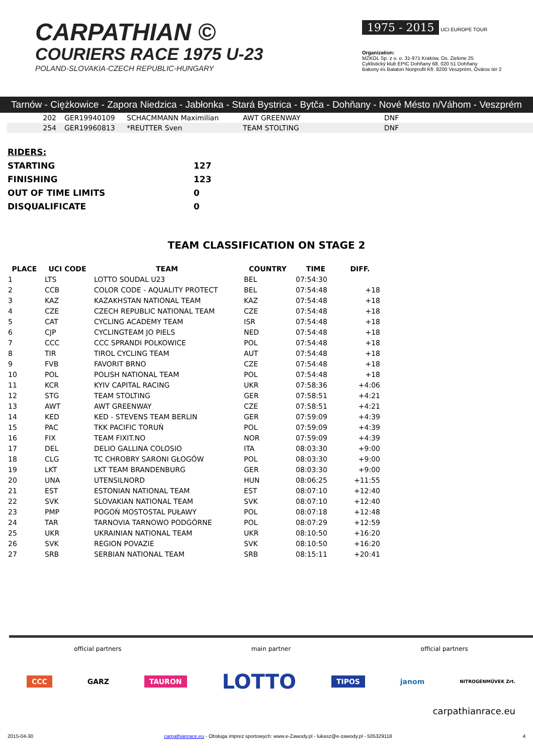CARPATHIAN ©
COURIERS RACE 1975 U-23
POLAND-SLOVAKIA-CZECH REPUBLIC-HUNGARY
1975 - 2015
UCI EUROPE TOUR
Organization:
MZKOL Sp. z o. o. 31-971 Kraków, Os. Zielone 25
Cyklistický klub EPIC Dohňany 68, 020 51 Dohňany
Bakony és Balaton Nonprofit Kft. 8200 Veszprém, Óváros tér 2
Tarnów - Ciężkowice - Zapora Niedzica - Jabłonka - Stará Bystrica - Bytča - Dohňany - Nové Mésto n/Váhom - Veszprém
| 202 | GER19940109 | SCHACMMANN Maximilian | AWT GREENWAY | DNF |
| 254 | GER19960813 | *REUTTER Sven | TEAM STOLTING | DNF |
RIDERS:
STARTING 127
FINISHING 123
OUT OF TIME LIMITS 0
DISQUALIFICATE 0
TEAM CLASSIFICATION ON STAGE 2
| PLACE | UCI CODE | TEAM | COUNTRY | TIME | DIFF. |
| --- | --- | --- | --- | --- | --- |
| 1 | LTS | LOTTO SOUDAL U23 | BEL | 07:54:30 | |
| 2 | CCB | COLOR CODE - AQUALITY PROTECT | BEL | 07:54:48 | +18 |
| 3 | KAZ | KAZAKHSTAN NATIONAL TEAM | KAZ | 07:54:48 | +18 |
| 4 | CZE | CZECH REPUBLIC NATIONAL TEAM | CZE | 07:54:48 | +18 |
| 5 | CAT | CYCLING ACADEMY TEAM | ISR | 07:54:48 | +18 |
| 6 | CJP | CYCLINGTEAM JO PIELS | NED | 07:54:48 | +18 |
| 7 | CCC | CCC SPRANDI POLKOWICE | POL | 07:54:48 | +18 |
| 8 | TIR | TIROL CYCLING TEAM | AUT | 07:54:48 | +18 |
| 9 | FVB | FAVORIT BRNO | CZE | 07:54:48 | +18 |
| 10 | POL | POLISH NATIONAL TEAM | POL | 07:54:48 | +18 |
| 11 | KCR | KYIV CAPITAL RACING | UKR | 07:58:36 | +4:06 |
| 12 | STG | TEAM STOLTING | GER | 07:58:51 | +4:21 |
| 13 | AWT | AWT GREENWAY | CZE | 07:58:51 | +4:21 |
| 14 | KED | KED - STEVENS TEAM BERLIN | GER | 07:59:09 | +4:39 |
| 15 | PAC | TKK PACIFIC TORUŃ | POL | 07:59:09 | +4:39 |
| 16 | FIX | TEAM FIXIT.NO | NOR | 07:59:09 | +4:39 |
| 17 | DEL | DELIO GALLINA COLOSIO | ITA | 08:03:30 | +9:00 |
| 18 | CLG | TC CHROBRY SARONI GŁOGÓW | POL | 08:03:30 | +9:00 |
| 19 | LKT | LKT TEAM BRANDENBURG | GER | 08:03:30 | +9:00 |
| 20 | UNA | UTENSILNORD | HUN | 08:06:25 | +11:55 |
| 21 | EST | ESTONIAN NATIONAL TEAM | EST | 08:07:10 | +12:40 |
| 22 | SVK | SLOVAKIAN NATIONAL TEAM | SVK | 08:07:10 | +12:40 |
| 23 | PMP | POGOŃ MOSTOSTAL PUŁAWY | POL | 08:07:18 | +12:48 |
| 24 | TAR | TARNOVIA TARNOWO PODGÓRNE | POL | 08:07:29 | +12:59 |
| 25 | UKR | UKRAINIAN NATIONAL TEAM | UKR | 08:10:50 | +16:20 |
| 26 | SVK | REGION POVAZIE | SVK | 08:10:50 | +16:20 |
| 27 | SRB | SERBIAN NATIONAL TEAM | SRB | 08:15:11 | +20:41 |
official partners main partner official partners
CCC GARZ TAURON LOTTO TIPOS janom NITROGÉNMŰVEK Zrt.
carpathianrace.eu
2015-04-30 carpathianrace.eu - Obsługa imprez sportowych: www.e-Zawody.pl - lukasz@e-zawody.pl - 505329118 4